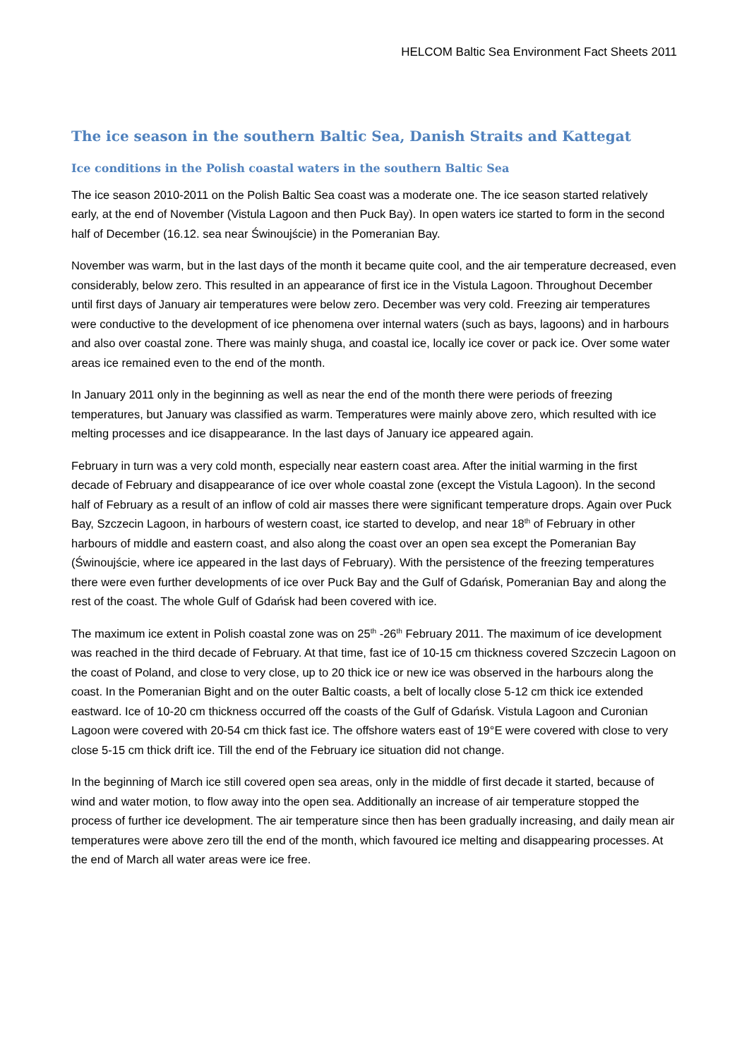HELCOM Baltic Sea Environment Fact Sheets 2011
The ice season in the southern Baltic Sea, Danish Straits and Kattegat
Ice conditions in the Polish coastal waters in the southern Baltic Sea
The ice season 2010-2011 on the Polish Baltic Sea coast was a moderate one. The ice season started relatively early, at the end of November (Vistula Lagoon and then Puck Bay). In open waters ice started to form in the second half of December (16.12. sea near Świnoujście) in the Pomeranian Bay.
November was warm, but in the last days of the month it became quite cool, and the air temperature decreased, even considerably, below zero. This resulted in an appearance of first ice in the Vistula Lagoon. Throughout December until first days of January air temperatures were below zero. December was very cold. Freezing air temperatures were conductive to the development of ice phenomena over internal waters (such as bays, lagoons) and in harbours and also over coastal zone. There was mainly shuga, and coastal ice, locally ice cover or pack ice. Over some water areas ice remained even to the end of the month.
In January 2011 only in the beginning as well as near the end of the month there were periods of freezing temperatures, but January was classified as warm. Temperatures were mainly above zero, which resulted with ice melting processes and ice disappearance. In the last days of January ice appeared again.
February in turn was a very cold month, especially near eastern coast area. After the initial warming in the first decade of February and disappearance of ice over whole coastal zone (except the Vistula Lagoon). In the second half of February as a result of an inflow of cold air masses there were significant temperature drops. Again over Puck Bay, Szczecin Lagoon, in harbours of western coast, ice started to develop, and near 18<sup>th</sup> of February in other harbours of middle and eastern coast, and also along the coast over an open sea except the Pomeranian Bay (Świnoujście, where ice appeared in the last days of February). With the persistence of the freezing temperatures there were even further developments of ice over Puck Bay and the Gulf of Gdańsk, Pomeranian Bay and along the rest of the coast. The whole Gulf of Gdańsk had been covered with ice.
The maximum ice extent in Polish coastal zone was on 25<sup>th</sup> -26<sup>th</sup> February 2011. The maximum of ice development was reached in the third decade of February. At that time, fast ice of 10-15 cm thickness covered Szczecin Lagoon on the coast of Poland, and close to very close, up to 20 thick ice or new ice was observed in the harbours along the coast. In the Pomeranian Bight and on the outer Baltic coasts, a belt of locally close 5-12 cm thick ice extended eastward. Ice of 10-20 cm thickness occurred off the coasts of the Gulf of Gdańsk. Vistula Lagoon and Curonian Lagoon were covered with 20-54 cm thick fast ice. The offshore waters east of 19°E were covered with close to very close 5-15 cm thick drift ice. Till the end of the February ice situation did not change.
In the beginning of March ice still covered open sea areas, only in the middle of first decade it started, because of wind and water motion, to flow away into the open sea. Additionally an increase of air temperature stopped the process of further ice development. The air temperature since then has been gradually increasing, and daily mean air temperatures were above zero till the end of the month, which favoured ice melting and disappearing processes. At the end of March all water areas were ice free.